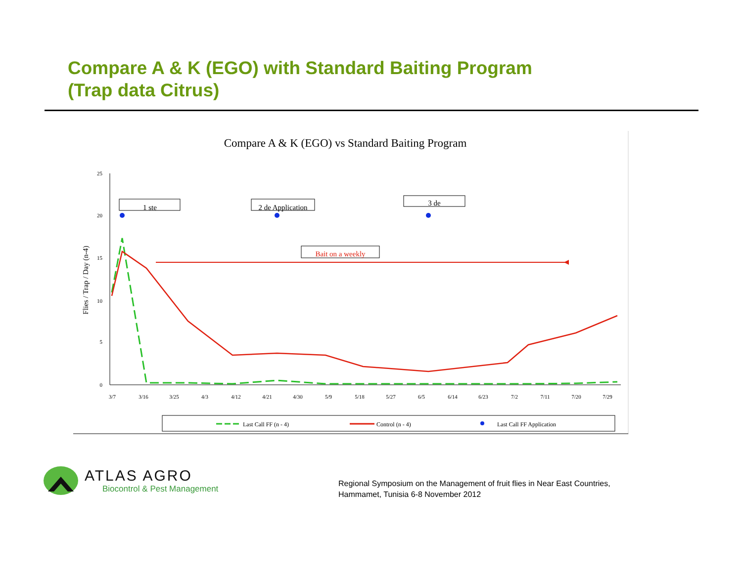Compare A & K (EGO) with Standard Baiting Program
(Trap data Citrus)
Compare A & K (EGO) vs Standard Baiting Program
25
20
15
10
5
0
Flies / Trap / Day (n-4)
3/7
3/16
3/25
4/3
4/12
4/21
4/30
5/9
5/18
5/27
6/5
6/14
6/23
7/2
7/11
7/20
7/29
1 ste
2 de Application
3 de
Bait on a weekly
Last Call FF (n - 4)
Control (n - 4)
Last Call FF Application
ATLAS AGRO
Biocontrol & Pest Management
Regional Symposium on the Management of fruit flies in Near East Countries,
Hammamet, Tunisia 6-8 November 2012